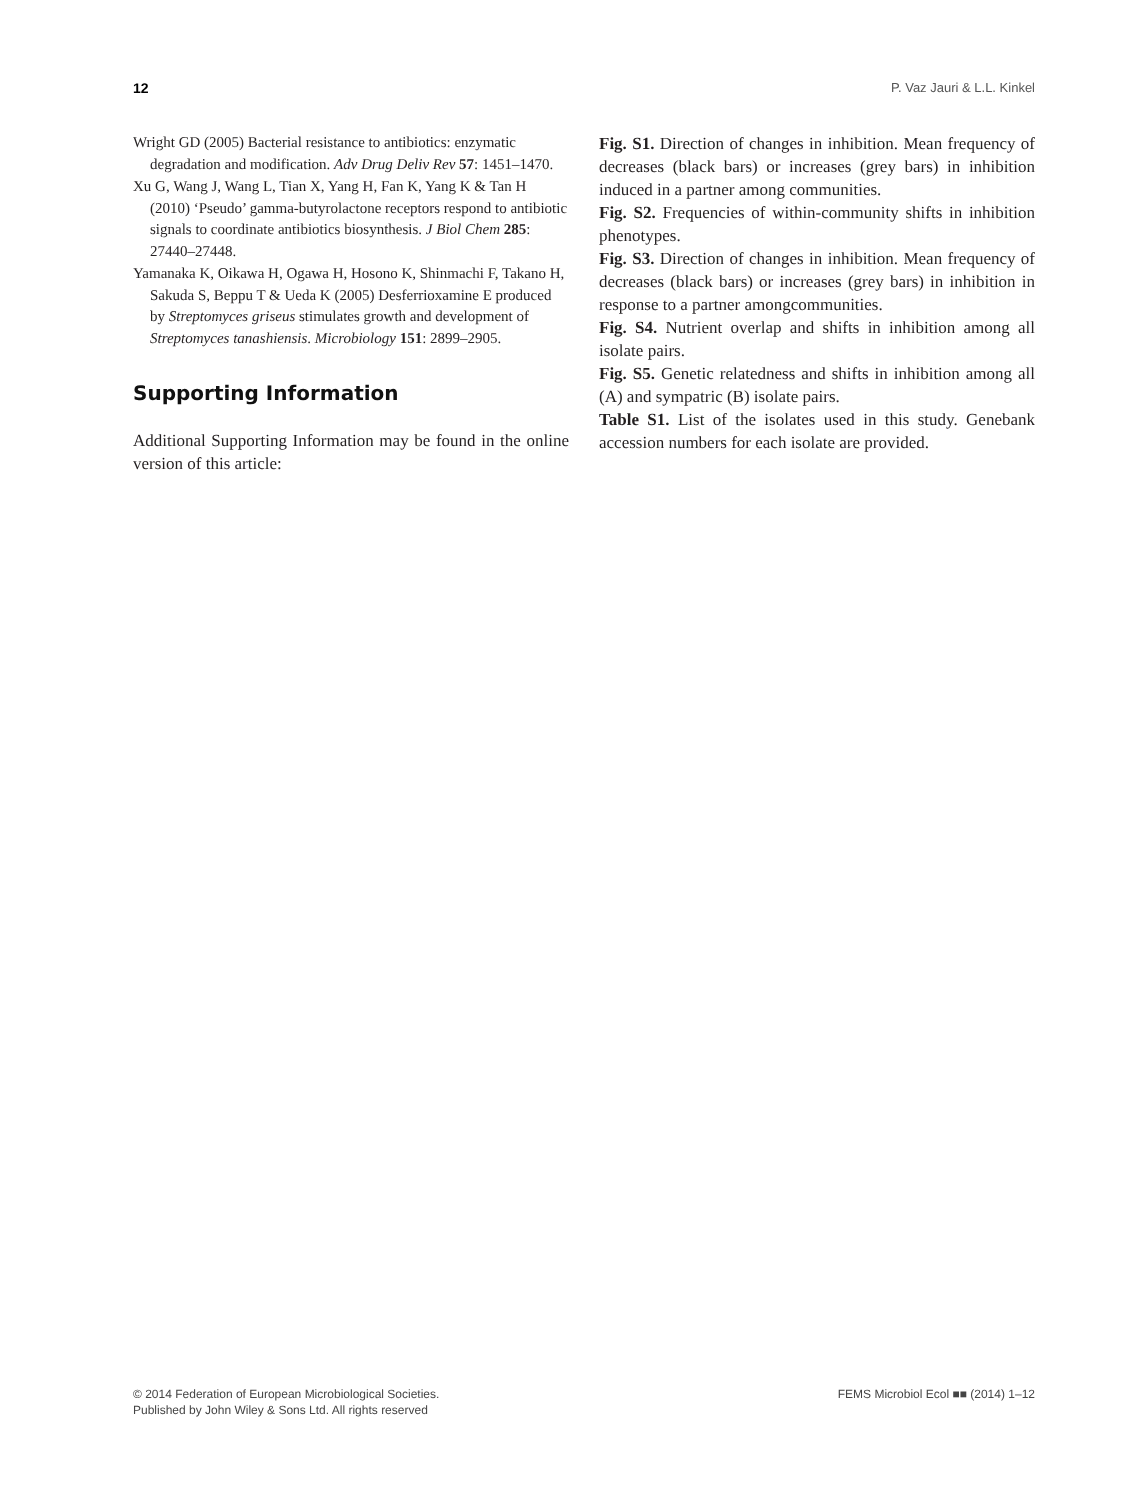12 P. Vaz Jauri & L.L. Kinkel
Wright GD (2005) Bacterial resistance to antibiotics: enzymatic degradation and modification. Adv Drug Deliv Rev 57: 1451–1470.
Xu G, Wang J, Wang L, Tian X, Yang H, Fan K, Yang K & Tan H (2010) ‘Pseudo’ gamma-butyrolactone receptors respond to antibiotic signals to coordinate antibiotics biosynthesis. J Biol Chem 285: 27440–27448.
Yamanaka K, Oikawa H, Ogawa H, Hosono K, Shinmachi F, Takano H, Sakuda S, Beppu T & Ueda K (2005) Desferrioxamine E produced by Streptomyces griseus stimulates growth and development of Streptomyces tanashiensis. Microbiology 151: 2899–2905.
Supporting Information
Additional Supporting Information may be found in the online version of this article:
Fig. S1. Direction of changes in inhibition. Mean frequency of decreases (black bars) or increases (grey bars) in inhibition induced in a partner among communities.
Fig. S2. Frequencies of within-community shifts in inhibition phenotypes.
Fig. S3. Direction of changes in inhibition. Mean frequency of decreases (black bars) or increases (grey bars) in inhibition in response to a partner amongcommunities.
Fig. S4. Nutrient overlap and shifts in inhibition among all isolate pairs.
Fig. S5. Genetic relatedness and shifts in inhibition among all (A) and sympatric (B) isolate pairs.
Table S1. List of the isolates used in this study. Genebank accession numbers for each isolate are provided.
© 2014 Federation of European Microbiological Societies.
Published by John Wiley & Sons Ltd. All rights reserved
FEMS Microbiol Ecol ■■ (2014) 1–12